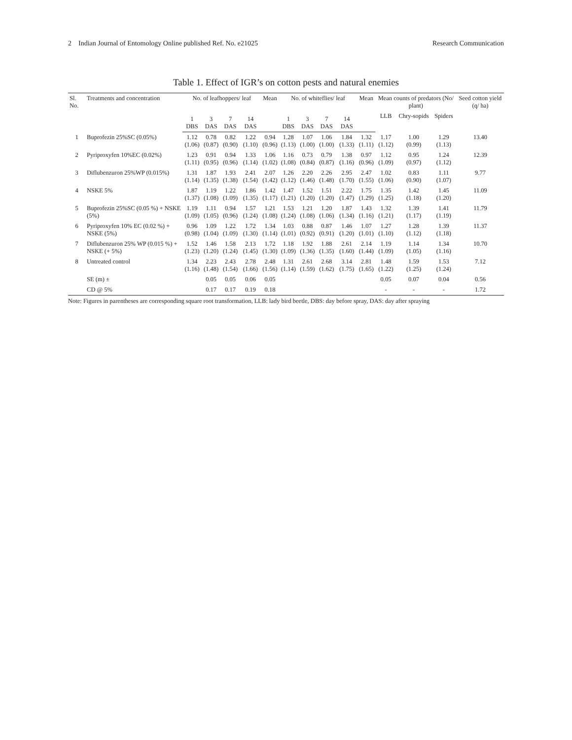2 Indian Journal of Entomology Online published Ref. No. e21025 Research Communication
Table 1. Effect of IGR’s on cotton pests and natural enemies
| Sl. No. | Treatments and concentration | No. of leafhoppers/ leaf | | | | Mean | No. of whiteflies/ leaf | | | | Mean | Mean counts of predators (No/ plant) | | | Seed cotton yield (q/ ha) |
| --- | --- | --- | --- | --- | --- | --- | --- | --- | --- | --- | --- | --- | --- | --- | --- |
| | | | | | | | | | | | | LLB | Chry-sopids | Spiders | |
| | | 1 DBS | 3 DAS | 7 DAS | 14 DAS | | 1 DBS | 3 DAS | 7 DAS | 14 DAS | | | | | |
| 1 | Buprofezin 25%SC (0.05%) | 1.12 (1.06) | 0.78 (0.87) | 0.82 (0.90) | 1.22 (1.10) | 0.94 (0.96) | 1.28 (1.13) | 1.07 (1.00) | 1.06 (1.00) | 1.84 (1.33) | 1.32 (1.11) | 1.17 (1.12) | 1.00 (0.99) | 1.29 (1.13) | 13.40 |
| 2 | Pyriproxyfen 10%EC (0.02%) | 1.23 (1.11) | 0.91 (0.95) | 0.94 (0.96) | 1.33 (1.14) | 1.06 (1.02) | 1.16 (1.08) | 0.73 (0.84) | 0.79 (0.87) | 1.38 (1.16) | 0.97 (0.96) | 1.12 (1.09) | 0.95 (0.97) | 1.24 (1.12) | 12.39 |
| 3 | Diflubenzuron 25%WP (0.015%) | 1.31 (1.14) | 1.87 (1.35) | 1.93 (1.38) | 2.41 (1.54) | 2.07 (1.42) | 1.26 (1.12) | 2.20 (1.46) | 2.26 (1.48) | 2.95 (1.70) | 2.47 (1.55) | 1.02 (1.06) | 0.83 (0.90) | 1.11 (1.07) | 9.77 |
| 4 | NSKE 5% | 1.87 (1.37) | 1.19 (1.08) | 1.22 (1.09) | 1.86 (1.35) | 1.42 (1.17) | 1.47 (1.21) | 1.52 (1.20) | 1.51 (1.20) | 2.22 (1.47) | 1.75 (1.29) | 1.35 (1.25) | 1.42 (1.18) | 1.45 (1.20) | 11.09 |
| 5 | Buprofezin 25%SC (0.05 %) + NSKE (5%) | 1.19 (1.09) | 1.11 (1.05) | 0.94 (0.96) | 1.57 (1.24) | 1.21 (1.08) | 1.53 (1.24) | 1.21 (1.08) | 1.20 (1.06) | 1.87 (1.34) | 1.43 (1.16) | 1.32 (1.21) | 1.39 (1.17) | 1.41 (1.19) | 11.79 |
| 6 | Pyriproxyfen 10% EC (0.02 %) + NSKE (5%) | 0.96 (0.98) | 1.09 (1.04) | 1.22 (1.09) | 1.72 (1.30) | 1.34 (1.14) | 1.03 (1.01) | 0.88 (0.92) | 0.87 (0.91) | 1.46 (1.20) | 1.07 (1.01) | 1.27 (1.10) | 1.28 (1.12) | 1.39 (1.18) | 11.37 |
| 7 | Diflubenzuron 25% WP (0.015 %) + NSKE (+ 5%) | 1.52 (1.23) | 1.46 (1.20) | 1.58 (1.24) | 2.13 (1.45) | 1.72 (1.30) | 1.18 (1.09) | 1.92 (1.36) | 1.88 (1.35) | 2.61 (1.60) | 2.14 (1.44) | 1.19 (1.09) | 1.14 (1.05) | 1.34 (1.16) | 10.70 |
| 8 | Untreated control | 1.34 (1.16) | 2.23 (1.48) | 2.43 (1.54) | 2.78 (1.66) | 2.48 (1.56) | 1.31 (1.14) | 2.61 (1.59) | 2.68 (1.62) | 3.14 (1.75) | 2.81 (1.65) | 1.48 (1.22) | 1.59 (1.25) | 1.53 (1.24) | 7.12 |
| | SE (m) ± | | 0.05 | 0.05 | 0.06 | 0.05 | | | | | | 0.05 | 0.07 | 0.04 | 0.56 |
| | CD @ 5% | | 0.17 | 0.17 | 0.19 | 0.18 | | | | | | - | - | - | 1.72 |
Note: Figures in parentheses are corresponding square root transformation, LLB: lady bird beetle, DBS: day before spray, DAS: day after spraying